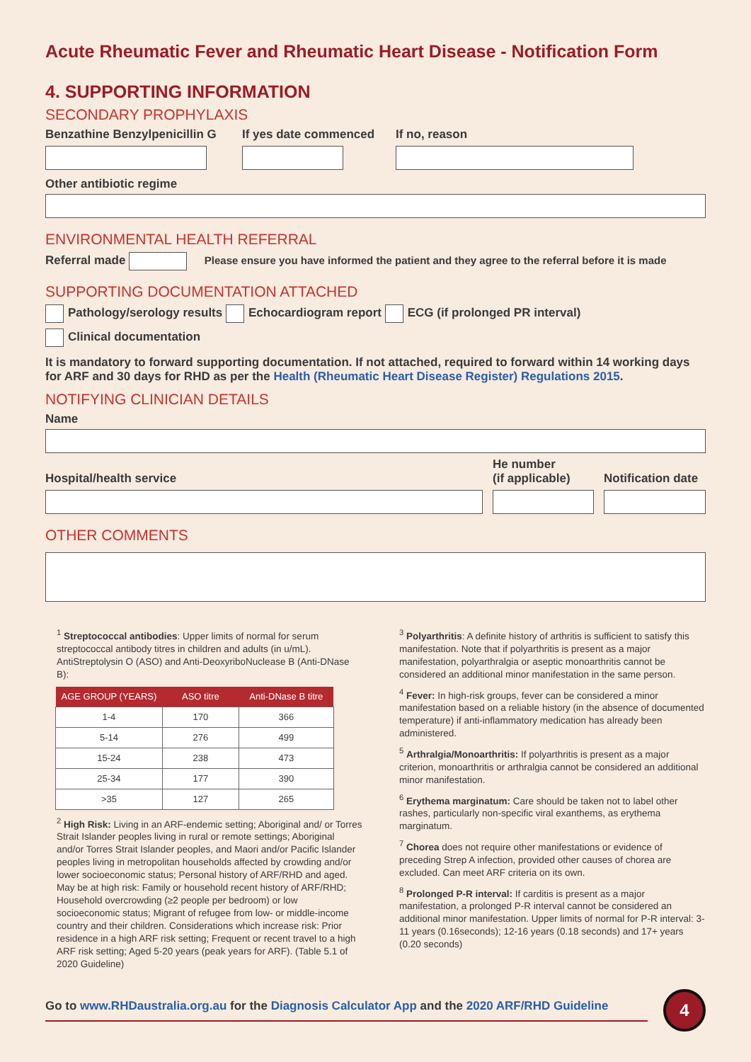Acute Rheumatic Fever and Rheumatic Heart Disease - Notification Form
4. SUPPORTING INFORMATION
SECONDARY PROPHYLAXIS
Benzathine Benzylpenicillin G
If yes date commenced
If no, reason
Other antibiotic regime
ENVIRONMENTAL HEALTH REFERRAL
Referral made Please ensure you have informed the patient and they agree to the referral before it is made
SUPPORTING DOCUMENTATION ATTACHED
Pathology/serology results Echocardiogram report ECG (if prolonged PR interval)
Clinical documentation
It is mandatory to forward supporting documentation. If not attached, required to forward within 14 working days for ARF and 30 days for RHD as per the Health (Rheumatic Heart Disease Register) Regulations 2015.
NOTIFYING CLINICIAN DETAILS
Name
Hospital/health service
He number
(if applicable)
Notification date
OTHER COMMENTS
<sup>1</sup> Streptococcal antibodies: Upper limits of normal for serum streptococcal antibody titres in children and adults (in u/mL). AntiStreptolysin O (ASO) and Anti-DeoxyriboNuclease B (Anti-DNase B):
| AGE GROUP (YEARS) | ASO titre | Anti-DNase B titre |
| --- | --- | --- |
| 1-4 | 170 | 366 |
| 5-14 | 276 | 499 |
| 15-24 | 238 | 473 |
| 25-34 | 177 | 390 |
| >35 | 127 | 265 |
<sup>2</sup> High Risk: Living in an ARF-endemic setting; Aboriginal and/ or Torres Strait Islander peoples living in rural or remote settings; Aboriginal and/or Torres Strait Islander peoples, and Maori and/or Pacific Islander peoples living in metropolitan households affected by crowding and/or lower socioeconomic status; Personal history of ARF/RHD and aged. May be at high risk: Family or household recent history of ARF/RHD; Household overcrowding (≥2 people per bedroom) or low socioeconomic status; Migrant of refugee from low- or middle-income country and their children. Considerations which increase risk: Prior residence in a high ARF risk setting; Frequent or recent travel to a high ARF risk setting; Aged 5-20 years (peak years for ARF). (Table 5.1 of 2020 Guideline)
<sup>3</sup> Polyarthritis: A definite history of arthritis is sufficient to satisfy this manifestation. Note that if polyarthritis is present as a major manifestation, polyarthralgia or aseptic monoarthritis cannot be considered an additional minor manifestation in the same person.
<sup>4</sup> Fever: In high-risk groups, fever can be considered a minor manifestation based on a reliable history (in the absence of documented temperature) if anti-inflammatory medication has already been administered.
<sup>5</sup> Arthralgia/Monoarthritis: If polyarthritis is present as a major criterion, monoarthritis or arthralgia cannot be considered an additional minor manifestation.
<sup>6</sup> Erythema marginatum: Care should be taken not to label other rashes, particularly non-specific viral exanthems, as erythema marginatum.
<sup>7</sup> Chorea does not require other manifestations or evidence of preceding Strep A infection, provided other causes of chorea are excluded. Can meet ARF criteria on its own.
<sup>8</sup> Prolonged P-R interval: If carditis is present as a major manifestation, a prolonged P-R interval cannot be considered an additional minor manifestation. Upper limits of normal for P-R interval: 3-11 years (0.16seconds); 12-16 years (0.18 seconds) and 17+ years (0.20 seconds)
Go to www.RHDaustralia.org.au for the Diagnosis Calculator App and the 2020 ARF/RHD Guideline
4